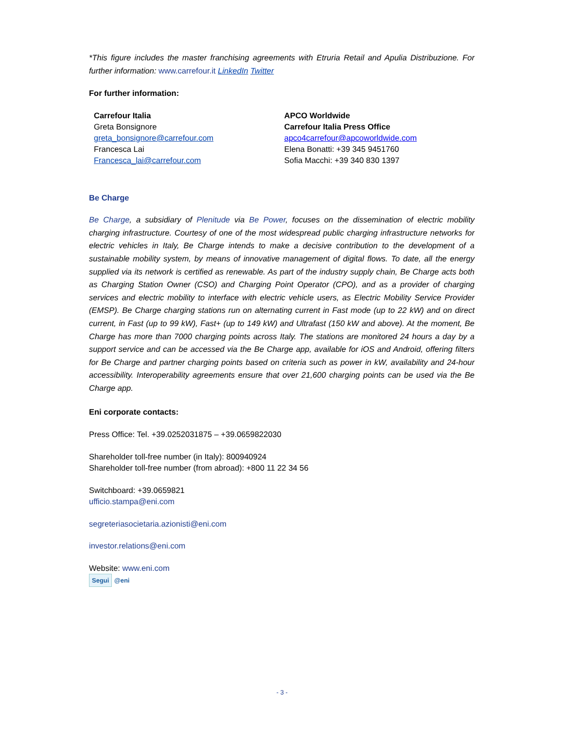*This figure includes the master franchising agreements with Etruria Retail and Apulia Distribuzione. For further information: www.carrefour.it LinkedIn Twitter
For further information:
Carrefour Italia
Greta Bonsignore
greta_bonsignore@carrefour.com
Francesca Lai
Francesca_lai@carrefour.com
APCO Worldwide
Carrefour Italia Press Office
apco4carrefour@apcoworldwide.com
Elena Bonatti: +39 345 9451760
Sofia Macchi: +39 340 830 1397
Be Charge
Be Charge, a subsidiary of Plenitude via Be Power, focuses on the dissemination of electric mobility charging infrastructure. Courtesy of one of the most widespread public charging infrastructure networks for electric vehicles in Italy, Be Charge intends to make a decisive contribution to the development of a sustainable mobility system, by means of innovative management of digital flows. To date, all the energy supplied via its network is certified as renewable. As part of the industry supply chain, Be Charge acts both as Charging Station Owner (CSO) and Charging Point Operator (CPO), and as a provider of charging services and electric mobility to interface with electric vehicle users, as Electric Mobility Service Provider (EMSP). Be Charge charging stations run on alternating current in Fast mode (up to 22 kW) and on direct current, in Fast (up to 99 kW), Fast+ (up to 149 kW) and Ultrafast (150 kW and above). At the moment, Be Charge has more than 7000 charging points across Italy. The stations are monitored 24 hours a day by a support service and can be accessed via the Be Charge app, available for iOS and Android, offering filters for Be Charge and partner charging points based on criteria such as power in kW, availability and 24-hour accessibility. Interoperability agreements ensure that over 21,600 charging points can be used via the Be Charge app.
Eni corporate contacts:
Press Office: Tel. +39.0252031875 – +39.0659822030
Shareholder toll-free number (in Italy): 800940924
Shareholder toll-free number (from abroad): +800 11 22 34 56
Switchboard: +39.0659821
ufficio.stampa@eni.com
segreteriasocietaria.azionisti@eni.com
investor.relations@eni.com
Website: www.eni.com
Segui @eni
- 3 -